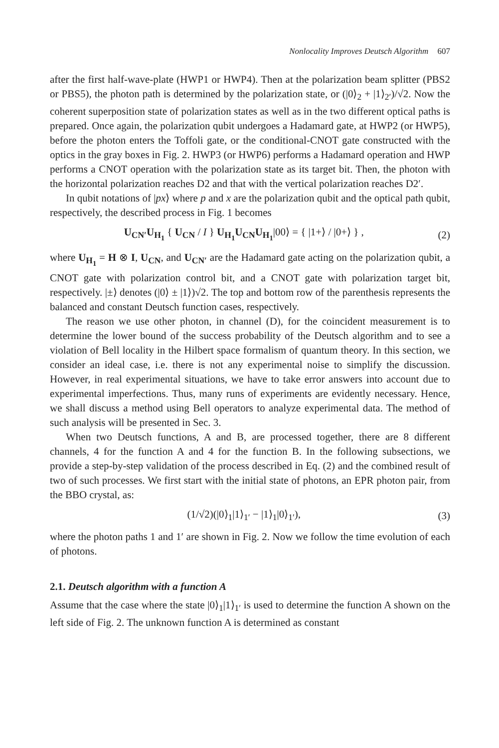Nonlocality Improves Deutsch Algorithm 607
after the first half-wave-plate (HWP1 or HWP4). Then at the polarization beam splitter (PBS2 or PBS5), the photon path is determined by the polarization state, or (|0⟩<sub>2</sub> + |1⟩<sub>2′</sub>)/√2. Now the coherent superposition state of polarization states as well as in the two different optical paths is prepared. Once again, the polarization qubit undergoes a Hadamard gate, at HWP2 (or HWP5), before the photon enters the Toffoli gate, or the conditional-CNOT gate constructed with the optics in the gray boxes in Fig. 2. HWP3 (or HWP6) performs a Hadamard operation and HWP performs a CNOT operation with the polarization state as its target bit. Then, the photon with the horizontal polarization reaches D2 and that with the vertical polarization reaches D2′.
In qubit notations of |px⟩ where p and x are the polarization qubit and the optical path qubit, respectively, the described process in Fig. 1 becomes
U<sub>CN′</sub>U<sub>H<sub>1</sub></sub> { U<sub>CN</sub> / I } U<sub>H<sub>1</sub></sub>U<sub>CN</sub>U<sub>H<sub>1</sub></sub>|00⟩ = { |1+⟩ / |0+⟩ } ,
(2)
where U<sub>H<sub>1</sub></sub> = H ⊗ I, U<sub>CN</sub>, and U<sub>CN′</sub> are the Hadamard gate acting on the polarization qubit, a CNOT gate with polarization control bit, and a CNOT gate with polarization target bit, respectively. |±⟩ denotes (|0⟩ ± |1⟩)√2. The top and bottom row of the parenthesis represents the balanced and constant Deutsch function cases, respectively.
The reason we use other photon, in channel (D), for the coincident measurement is to determine the lower bound of the success probability of the Deutsch algorithm and to see a violation of Bell locality in the Hilbert space formalism of quantum theory. In this section, we consider an ideal case, i.e. there is not any experimental noise to simplify the discussion. However, in real experimental situations, we have to take error answers into account due to experimental imperfections. Thus, many runs of experiments are evidently necessary. Hence, we shall discuss a method using Bell operators to analyze experimental data. The method of such analysis will be presented in Sec. 3.
When two Deutsch functions, A and B, are processed together, there are 8 different channels, 4 for the function A and 4 for the function B. In the following subsections, we provide a step-by-step validation of the process described in Eq. (2) and the combined result of two of such processes. We first start with the initial state of photons, an EPR photon pair, from the BBO crystal, as:
(1/√2)(|0⟩<sub>1</sub>|1⟩<sub>1′</sub> − |1⟩<sub>1</sub>|0⟩<sub>1′</sub>), (3)
where the photon paths 1 and 1′ are shown in Fig. 2. Now we follow the time evolution of each of photons.
2.1. Deutsch algorithm with a function A
Assume that the case where the state |0⟩<sub>1</sub>|1⟩<sub>1′</sub> is used to determine the function A shown on the left side of Fig. 2. The unknown function A is determined as constant